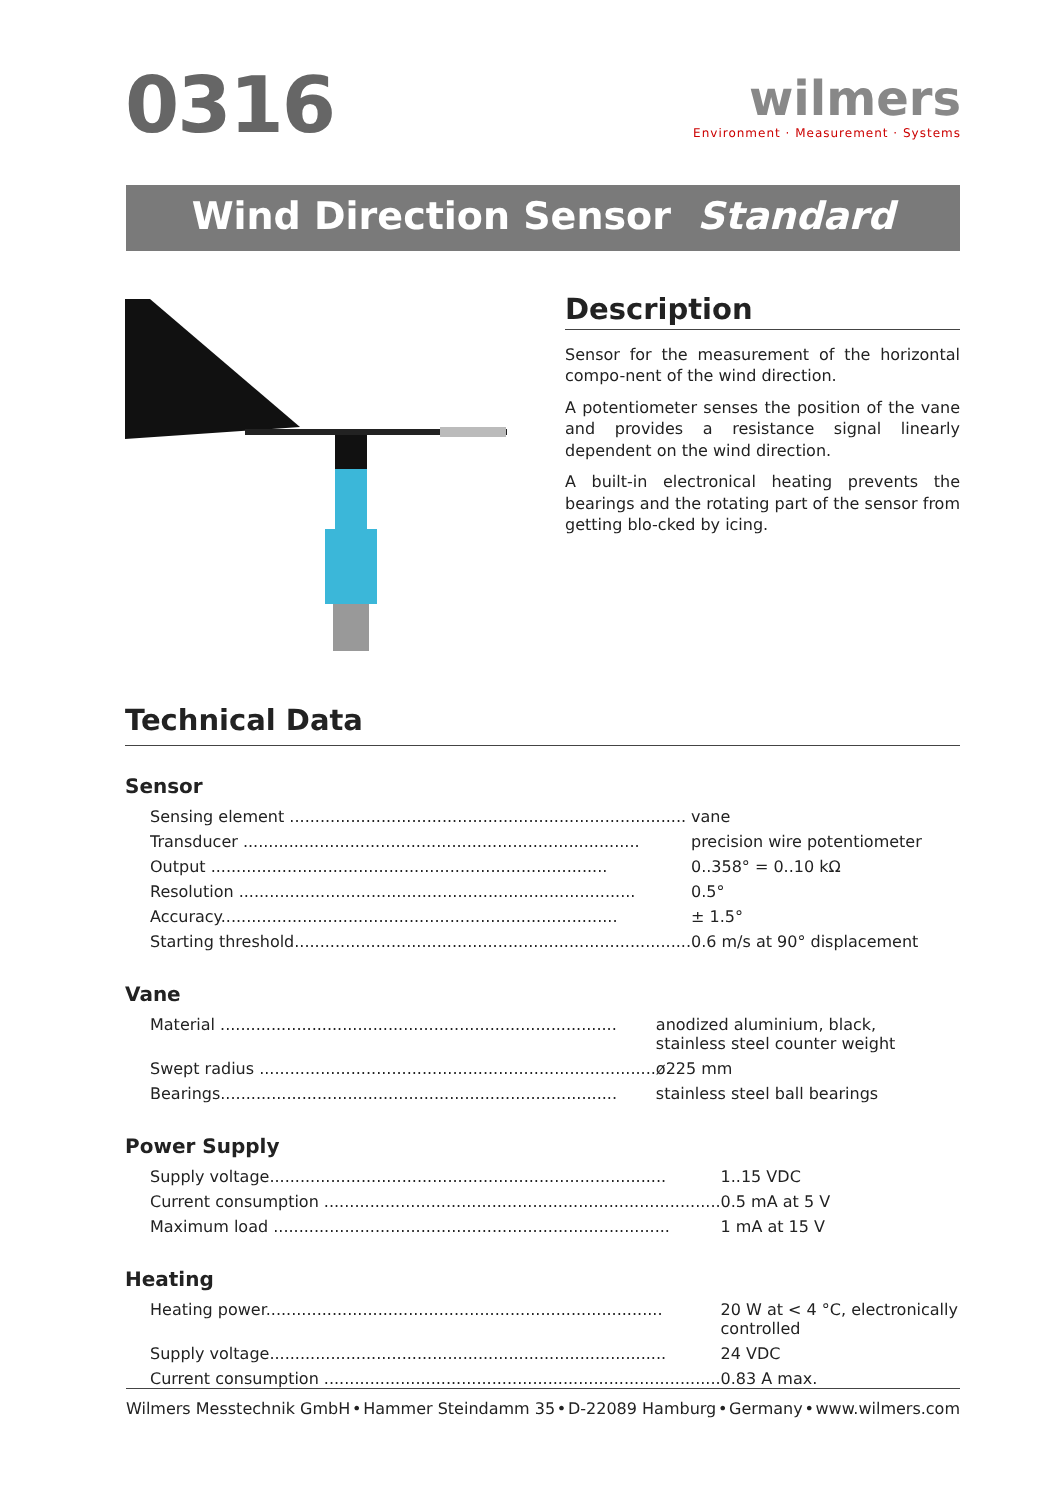0316
wilmers
Environment · Measurement · Systems
Wind Direction Sensor Standard
Description
Sensor for the measurement of the horizontal compo-nent of the wind direction.
A potentiometer senses the position of the vane and provides a resistance signal linearly dependent on the wind direction.
A built-in electronical heating prevents the bearings and the rotating part of the sensor from getting blo-cked by icing.
Technical Data
Sensor
| Sensing element .............................................................................. | vane |
| Transducer .............................................................................. | precision wire potentiometer |
| Output .............................................................................. | 0..358° = 0..10 kΩ |
| Resolution .............................................................................. | 0.5° |
| Accuracy.............................................................................. | ± 1.5° |
| Starting threshold.............................................................................. | 0.6 m/s at 90° displacement |
Vane
| Material .............................................................................. | anodized aluminium, black, stainless steel counter weight |
| Swept radius .............................................................................. | ø225 mm |
| Bearings.............................................................................. | stainless steel ball bearings |
Power Supply
| Supply voltage.............................................................................. | 1..15 VDC |
| Current consumption .............................................................................. | 0.5 mA at 5 V |
| Maximum load .............................................................................. | 1 mA at 15 V |
Heating
| Heating power.............................................................................. | 20 W at < 4 °C, electronically controlled |
| Supply voltage.............................................................................. | 24 VDC |
| Current consumption .............................................................................. | 0.83 A max. |
Wilmers Messtechnik GmbH • Hammer Steindamm 35 • D-22089 Hamburg • Germany • www.wilmers.com